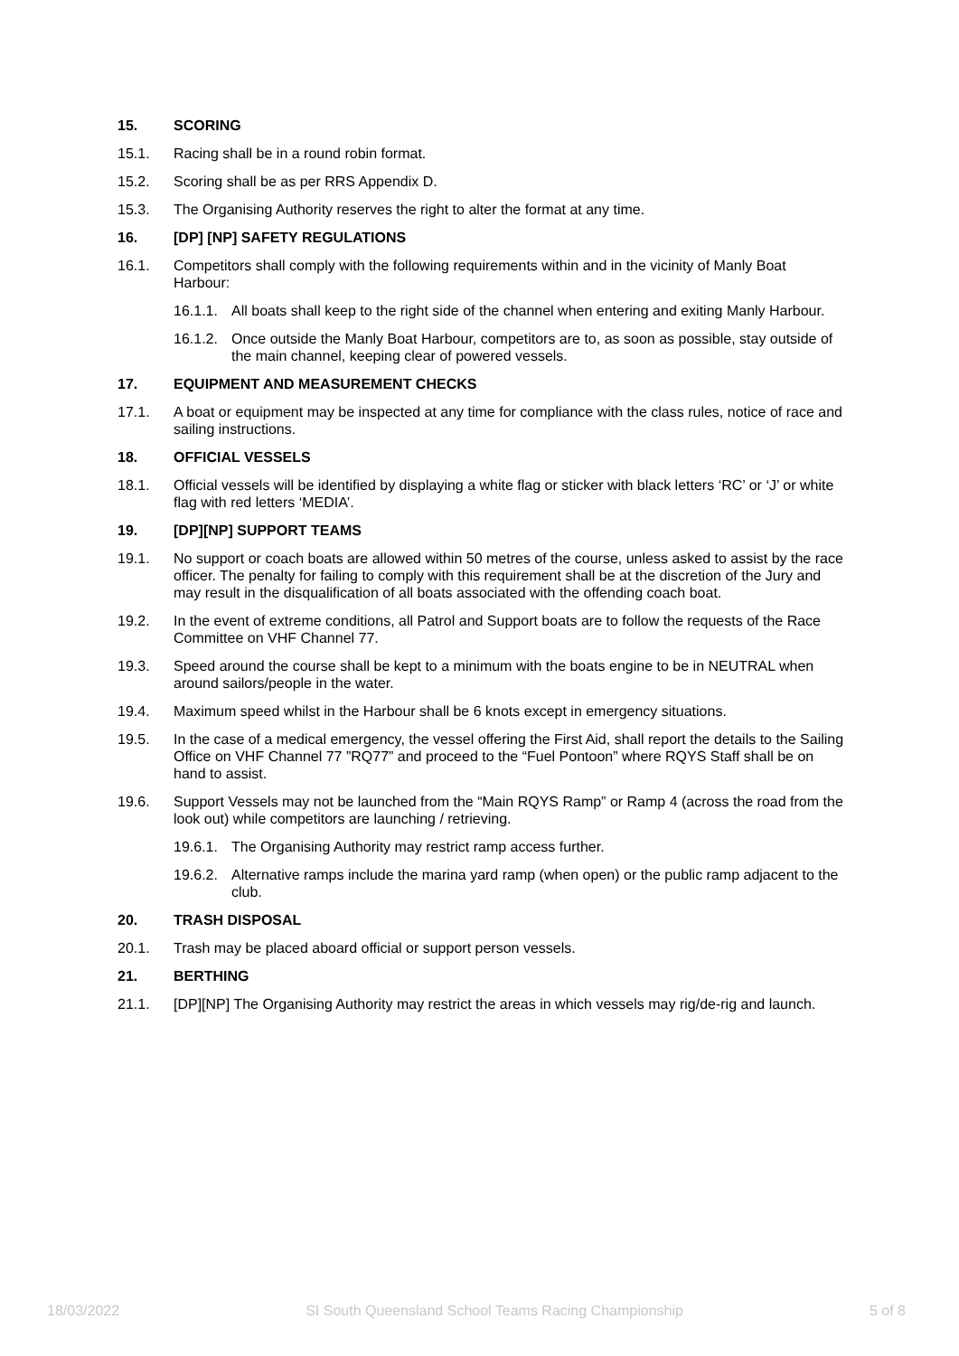15. SCORING
15.1. Racing shall be in a round robin format.
15.2. Scoring shall be as per RRS Appendix D.
15.3. The Organising Authority reserves the right to alter the format at any time.
16. [DP] [NP] SAFETY REGULATIONS
16.1. Competitors shall comply with the following requirements within and in the vicinity of Manly Boat Harbour:
16.1.1. All boats shall keep to the right side of the channel when entering and exiting Manly Harbour.
16.1.2. Once outside the Manly Boat Harbour, competitors are to, as soon as possible, stay outside of the main channel, keeping clear of powered vessels.
17. EQUIPMENT AND MEASUREMENT CHECKS
17.1. A boat or equipment may be inspected at any time for compliance with the class rules, notice of race and sailing instructions.
18. OFFICIAL VESSELS
18.1. Official vessels will be identified by displaying a white flag or sticker with black letters ‘RC’ or ‘J’ or white flag with red letters ‘MEDIA’.
19. [DP][NP] SUPPORT TEAMS
19.1. No support or coach boats are allowed within 50 metres of the course, unless asked to assist by the race officer. The penalty for failing to comply with this requirement shall be at the discretion of the Jury and may result in the disqualification of all boats associated with the offending coach boat.
19.2. In the event of extreme conditions, all Patrol and Support boats are to follow the requests of the Race Committee on VHF Channel 77.
19.3. Speed around the course shall be kept to a minimum with the boats engine to be in NEUTRAL when around sailors/people in the water.
19.4. Maximum speed whilst in the Harbour shall be 6 knots except in emergency situations.
19.5. In the case of a medical emergency, the vessel offering the First Aid, shall report the details to the Sailing Office on VHF Channel 77 ”RQ77” and proceed to the “Fuel Pontoon” where RQYS Staff shall be on hand to assist.
19.6. Support Vessels may not be launched from the “Main RQYS Ramp” or Ramp 4 (across the road from the look out) while competitors are launching / retrieving.
19.6.1. The Organising Authority may restrict ramp access further.
19.6.2. Alternative ramps include the marina yard ramp (when open) or the public ramp adjacent to the club.
20. TRASH DISPOSAL
20.1. Trash may be placed aboard official or support person vessels.
21. BERTHING
21.1. [DP][NP] The Organising Authority may restrict the areas in which vessels may rig/de-rig and launch.
18/03/2022 SI South Queensland School Teams Racing Championship 5 of 8